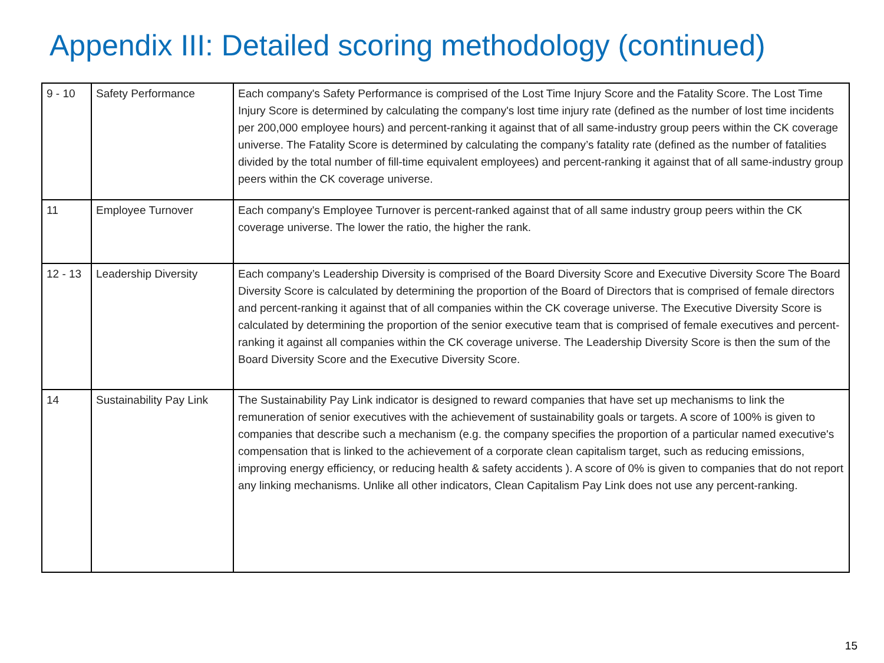Appendix III: Detailed scoring methodology (continued)
| 9 - 10 | Safety Performance | Each company's Safety Performance is comprised of the Lost Time Injury Score and the Fatality Score. The Lost Time Injury Score is determined by calculating the company's lost time injury rate (defined as the number of lost time incidents per 200,000 employee hours) and percent-ranking it against that of all same-industry group peers within the CK coverage universe. The Fatality Score is determined by calculating the company’s fatality rate (defined as the number of fatalities divided by the total number of fill-time equivalent employees) and percent-ranking it against that of all same-industry group peers within the CK coverage universe. |
| 11 | Employee Turnover | Each company's Employee Turnover is percent-ranked against that of all same industry group peers within the CK coverage universe. The lower the ratio, the higher the rank. |
| 12 - 13 | Leadership Diversity | Each company’s Leadership Diversity is comprised of the Board Diversity Score and Executive Diversity Score The Board Diversity Score is calculated by determining the proportion of the Board of Directors that is comprised of female directors and percent-ranking it against that of all companies within the CK coverage universe. The Executive Diversity Score is calculated by determining the proportion of the senior executive team that is comprised of female executives and percent-ranking it against all companies within the CK coverage universe. The Leadership Diversity Score is then the sum of the Board Diversity Score and the Executive Diversity Score. |
| 14 | Sustainability Pay Link | The Sustainability Pay Link indicator is designed to reward companies that have set up mechanisms to link the remuneration of senior executives with the achievement of sustainability goals or targets. A score of 100% is given to companies that describe such a mechanism (e.g. the company specifies the proportion of a particular named executive's compensation that is linked to the achievement of a corporate clean capitalism target, such as reducing emissions, improving energy efficiency, or reducing health & safety accidents ). A score of 0% is given to companies that do not report any linking mechanisms. Unlike all other indicators, Clean Capitalism Pay Link does not use any percent-ranking. |
15